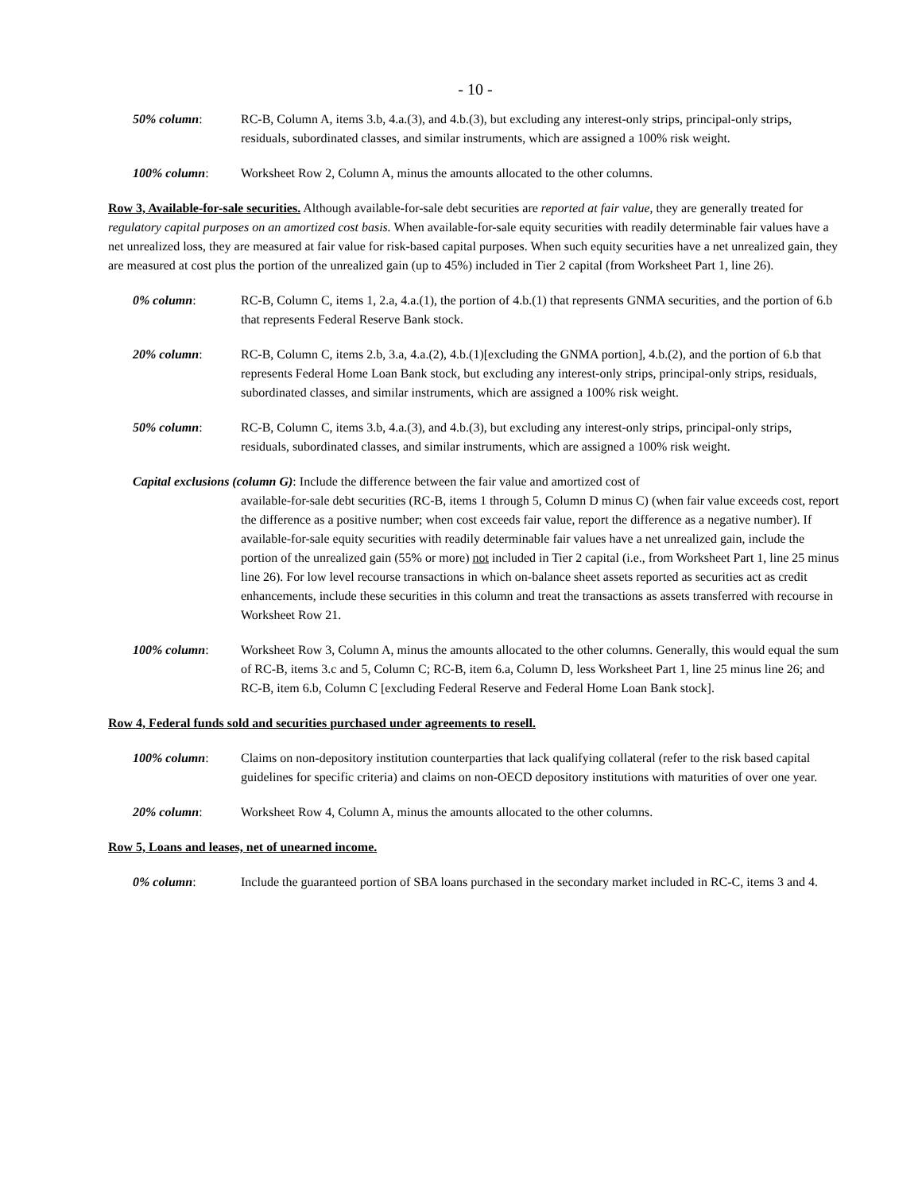- 10 -
50% column: RC-B, Column A, items 3.b, 4.a.(3), and 4.b.(3), but excluding any interest-only strips, principal-only strips, residuals, subordinated classes, and similar instruments, which are assigned a 100% risk weight.
100% column: Worksheet Row 2, Column A, minus the amounts allocated to the other columns.
Row 3, Available-for-sale securities. Although available-for-sale debt securities are reported at fair value, they are generally treated for regulatory capital purposes on an amortized cost basis. When available-for-sale equity securities with readily determinable fair values have a net unrealized loss, they are measured at fair value for risk-based capital purposes. When such equity securities have a net unrealized gain, they are measured at cost plus the portion of the unrealized gain (up to 45%) included in Tier 2 capital (from Worksheet Part 1, line 26).
0% column: RC-B, Column C, items 1, 2.a, 4.a.(1), the portion of 4.b.(1) that represents GNMA securities, and the portion of 6.b that represents Federal Reserve Bank stock.
20% column: RC-B, Column C, items 2.b, 3.a, 4.a.(2), 4.b.(1)[excluding the GNMA portion], 4.b.(2), and the portion of 6.b that represents Federal Home Loan Bank stock, but excluding any interest-only strips, principal-only strips, residuals, subordinated classes, and similar instruments, which are assigned a 100% risk weight.
50% column: RC-B, Column C, items 3.b, 4.a.(3), and 4.b.(3), but excluding any interest-only strips, principal-only strips, residuals, subordinated classes, and similar instruments, which are assigned a 100% risk weight.
Capital exclusions (column G): Include the difference between the fair value and amortized cost of
available-for-sale debt securities (RC-B, items 1 through 5, Column D minus C) (when fair value exceeds cost, report the difference as a positive number; when cost exceeds fair value, report the difference as a negative number). If available-for-sale equity securities with readily determinable fair values have a net unrealized gain, include the portion of the unrealized gain (55% or more) not included in Tier 2 capital (i.e., from Worksheet Part 1, line 25 minus line 26). For low level recourse transactions in which on-balance sheet assets reported as securities act as credit enhancements, include these securities in this column and treat the transactions as assets transferred with recourse in Worksheet Row 21.
100% column: Worksheet Row 3, Column A, minus the amounts allocated to the other columns. Generally, this would equal the sum of RC-B, items 3.c and 5, Column C; RC-B, item 6.a, Column D, less Worksheet Part 1, line 25 minus line 26; and RC-B, item 6.b, Column C [excluding Federal Reserve and Federal Home Loan Bank stock].
Row 4, Federal funds sold and securities purchased under agreements to resell.
100% column: Claims on non-depository institution counterparties that lack qualifying collateral (refer to the risk based capital guidelines for specific criteria) and claims on non-OECD depository institutions with maturities of over one year.
20% column: Worksheet Row 4, Column A, minus the amounts allocated to the other columns.
Row 5, Loans and leases, net of unearned income.
0% column: Include the guaranteed portion of SBA loans purchased in the secondary market included in RC-C, items 3 and 4.